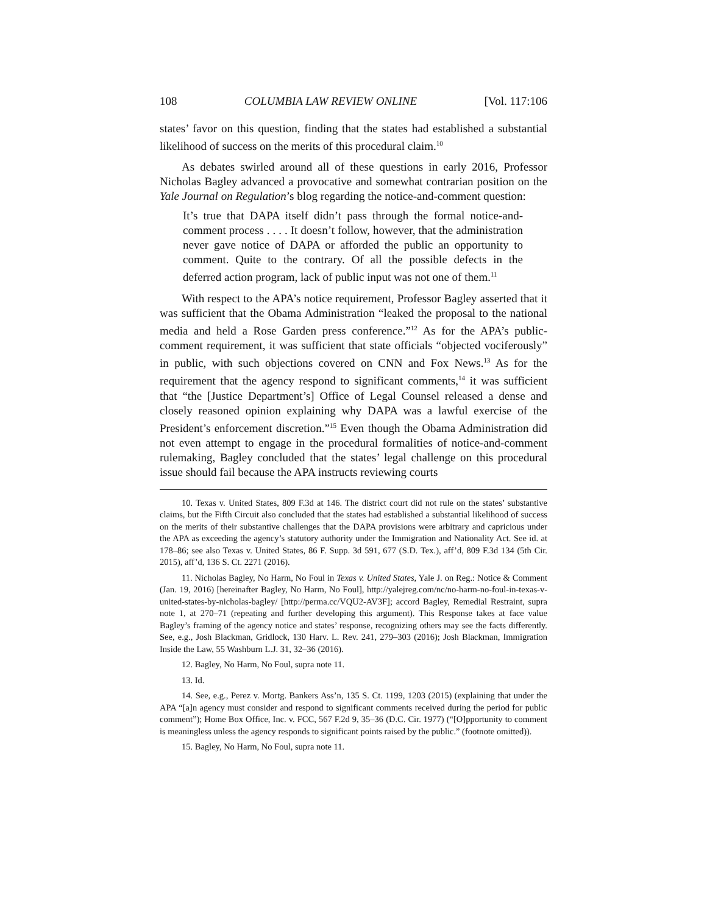108 COLUMBIA LAW REVIEW ONLINE [Vol. 117:106
states’ favor on this question, finding that the states had established a substantial likelihood of success on the merits of this procedural claim.<sup>10</sup>
As debates swirled around all of these questions in early 2016, Professor Nicholas Bagley advanced a provocative and somewhat contrarian position on the Yale Journal on Regulation’s blog regarding the notice-and-comment question:
It’s true that DAPA itself didn’t pass through the formal notice-and-comment process . . . . It doesn’t follow, however, that the administration never gave notice of DAPA or afforded the public an opportunity to comment. Quite to the contrary. Of all the possible defects in the deferred action program, lack of public input was not one of them.<sup>11</sup>
With respect to the APA’s notice requirement, Professor Bagley asserted that it was sufficient that the Obama Administration “leaked the proposal to the national media and held a Rose Garden press conference.”<sup>12</sup> As for the APA’s public-comment requirement, it was sufficient that state officials “objected vociferously” in public, with such objections covered on CNN and Fox News.<sup>13</sup> As for the requirement that the agency respond to significant comments,<sup>14</sup> it was sufficient that “the [Justice Department’s] Office of Legal Counsel released a dense and closely reasoned opinion explaining why DAPA was a lawful exercise of the President’s enforcement discretion.”<sup>15</sup> Even though the Obama Administration did not even attempt to engage in the procedural formalities of notice-and-comment rulemaking, Bagley concluded that the states’ legal challenge on this procedural issue should fail because the APA instructs reviewing courts
10. Texas v. United States, 809 F.3d at 146. The district court did not rule on the states’ substantive claims, but the Fifth Circuit also concluded that the states had established a substantial likelihood of success on the merits of their substantive challenges that the DAPA provisions were arbitrary and capricious under the APA as exceeding the agency’s statutory authority under the Immigration and Nationality Act. See id. at 178–86; see also Texas v. United States, 86 F. Supp. 3d 591, 677 (S.D. Tex.), aff’d, 809 F.3d 134 (5th Cir. 2015), aff’d, 136 S. Ct. 2271 (2016).
11. Nicholas Bagley, No Harm, No Foul in Texas v. United States, Yale J. on Reg.: Notice & Comment (Jan. 19, 2016) [hereinafter Bagley, No Harm, No Foul], http://yalejreg.com/nc/no-harm-no-foul-in-texas-v-united-states-by-nicholas-bagley/ [http://perma.cc/VQU2-AV3F]; accord Bagley, Remedial Restraint, supra note 1, at 270–71 (repeating and further developing this argument). This Response takes at face value Bagley’s framing of the agency notice and states’ response, recognizing others may see the facts differently. See, e.g., Josh Blackman, Gridlock, 130 Harv. L. Rev. 241, 279–303 (2016); Josh Blackman, Immigration Inside the Law, 55 Washburn L.J. 31, 32–36 (2016).
12. Bagley, No Harm, No Foul, supra note 11.
13. Id.
14. See, e.g., Perez v. Mortg. Bankers Ass’n, 135 S. Ct. 1199, 1203 (2015) (explaining that under the APA “[a]n agency must consider and respond to significant comments received during the period for public comment”); Home Box Office, Inc. v. FCC, 567 F.2d 9, 35–36 (D.C. Cir. 1977) (“[O]pportunity to comment is meaningless unless the agency responds to significant points raised by the public.” (footnote omitted)).
15. Bagley, No Harm, No Foul, supra note 11.